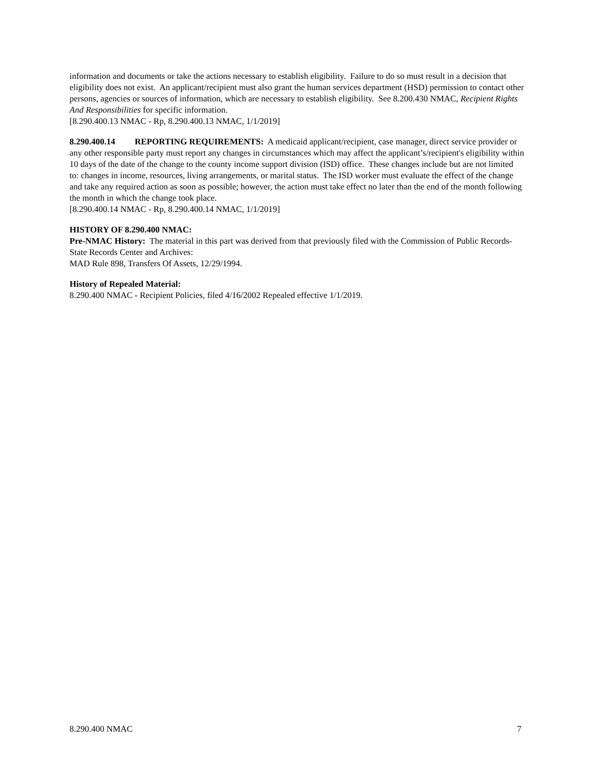information and documents or take the actions necessary to establish eligibility. Failure to do so must result in a decision that eligibility does not exist. An applicant/recipient must also grant the human services department (HSD) permission to contact other persons, agencies or sources of information, which are necessary to establish eligibility. See 8.200.430 NMAC, Recipient Rights And Responsibilities for specific information.
[8.290.400.13 NMAC - Rp, 8.290.400.13 NMAC, 1/1/2019]
8.290.400.14 REPORTING REQUIREMENTS: A medicaid applicant/recipient, case manager, direct service provider or any other responsible party must report any changes in circumstances which may affect the applicant’s/recipient's eligibility within 10 days of the date of the change to the county income support division (ISD) office. These changes include but are not limited to: changes in income, resources, living arrangements, or marital status. The ISD worker must evaluate the effect of the change and take any required action as soon as possible; however, the action must take effect no later than the end of the month following the month in which the change took place.
[8.290.400.14 NMAC - Rp, 8.290.400.14 NMAC, 1/1/2019]
HISTORY OF 8.290.400 NMAC:
Pre-NMAC History: The material in this part was derived from that previously filed with the Commission of Public Records-State Records Center and Archives:
MAD Rule 898, Transfers Of Assets, 12/29/1994.
History of Repealed Material:
8.290.400 NMAC - Recipient Policies, filed 4/16/2002 Repealed effective 1/1/2019.
8.290.400 NMAC 7